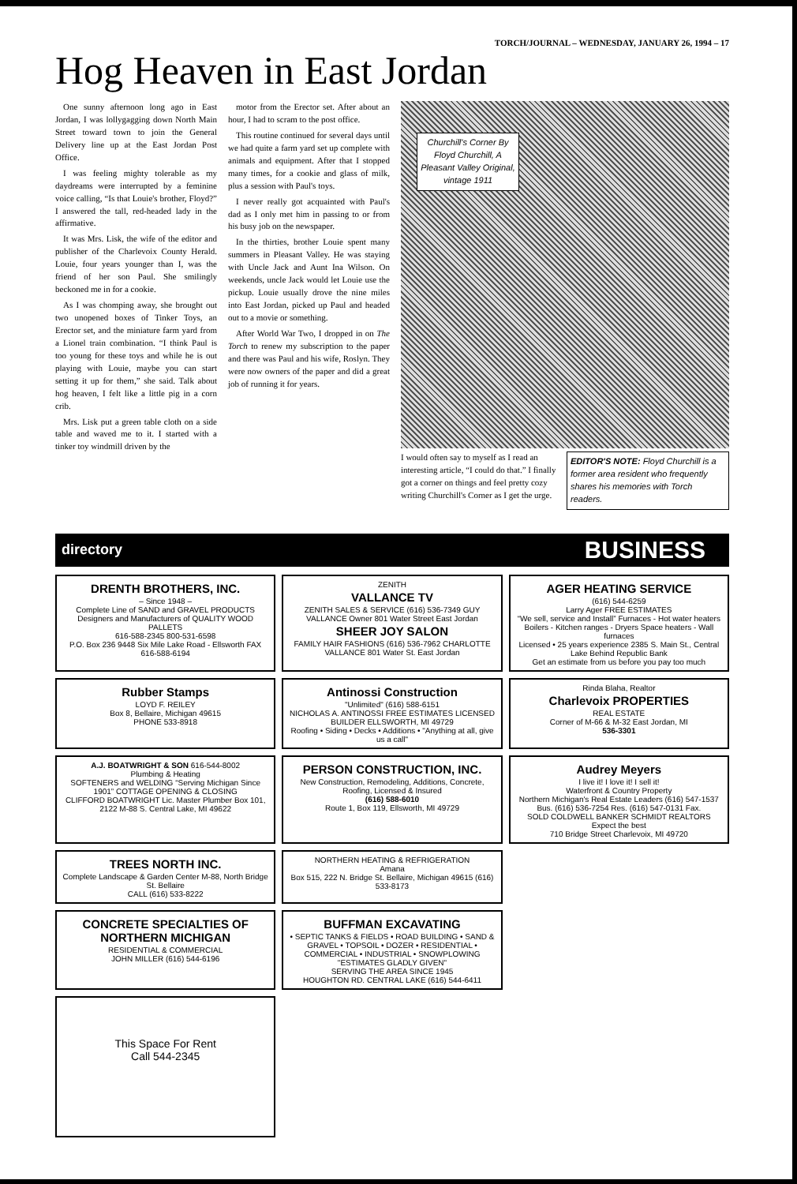TORCH/JOURNAL – WEDNESDAY, JANUARY 26, 1994 – 17
Hog Heaven in East Jordan
One sunny afternoon long ago in East Jordan, I was lollygagging down North Main Street toward town to join the General Delivery line up at the East Jordan Post Office.
I was feeling mighty tolerable as my daydreams were interrupted by a feminine voice calling, “Is that Louie's brother, Floyd?” I answered the tall, red-headed lady in the affirmative.
It was Mrs. Lisk, the wife of the editor and publisher of the Charlevoix County Herald. Louie, four years younger than I, was the friend of her son Paul. She smilingly beckoned me in for a cookie.
As I was chomping away, she brought out two unopened boxes of Tinker Toys, an Erector set, and the miniature farm yard from a Lionel train combination. “I think Paul is too young for these toys and while he is out playing with Louie, maybe you can start setting it up for them,” she said. Talk about hog heaven, I felt like a little pig in a corn crib.
Mrs. Lisk put a green table cloth on a side table and waved me to it. I started with a tinker toy windmill driven by the
motor from the Erector set. After about an hour, I had to scram to the post office.
This routine continued for several days until we had quite a farm yard set up complete with animals and equipment. After that I stopped many times, for a cookie and glass of milk, plus a session with Paul's toys.
I never really got acquainted with Paul's dad as I only met him in passing to or from his busy job on the newspaper.
In the thirties, brother Louie spent many summers in Pleasant Valley. He was staying with Uncle Jack and Aunt Ina Wilson. On weekends, uncle Jack would let Louie use the pickup. Louie usually drove the nine miles into East Jordan, picked up Paul and headed out to a movie or something.
After World War Two, I dropped in on The Torch to renew my subscription to the paper and there was Paul and his wife, Roslyn. They were now owners of the paper and did a great job of running it for years.
Churchill's Corner By Floyd Churchill, A Pleasant Valley Original, vintage 1911
I would often say to myself as I read an interesting article, “I could do that.” I finally got a corner on things and feel pretty cozy writing Churchill's Corner as I get the urge.
EDITOR'S NOTE: Floyd Churchill is a former area resident who frequently shares his memories with Torch readers.
directory BUSINESS
DRENTH BROTHERS, INC.
– Since 1948 –
Complete Line of SAND and GRAVEL PRODUCTS
Designers and Manufacturers of QUALITY WOOD PALLETS
616-588-2345 800-531-6598
P.O. Box 236 9448 Six Mile Lake Road - Ellsworth FAX 616-588-6194
ZENITH
VALLANCE TV
ZENITH SALES & SERVICE (616) 536-7349 GUY VALLANCE Owner 801 Water Street East Jordan
SHEER JOY SALON
FAMILY HAIR FASHIONS (616) 536-7962 CHARLOTTE VALLANCE 801 Water St. East Jordan
AGER HEATING SERVICE
(616) 544-6259
Larry Ager FREE ESTIMATES
“We sell, service and Install” Furnaces - Hot water heaters Boilers - Kitchen ranges - Dryers Space heaters - Wall furnaces
Licensed • 25 years experience 2385 S. Main St., Central Lake Behind Republic Bank
Get an estimate from us before you pay too much
Rubber Stamps
LOYD F. REILEY
Box 8, Bellaire, Michigan 49615
PHONE 533-8918
Antinossi Construction
"Unlimited" (616) 588-6151
NICHOLAS A. ANTINOSSI FREE ESTIMATES LICENSED BUILDER ELLSWORTH, MI 49729
Roofing • Siding • Decks • Additions • "Anything at all, give us a call"
Rinda Blaha, Realtor
Charlevoix PROPERTIES
REAL ESTATE
Corner of M-66 & M-32 East Jordan, MI
536-3301
A.J. BOATWRIGHT & SON 616-544-8002
Plumbing & Heating
SOFTENERS and WELDING “Serving Michigan Since 1901” COTTAGE OPENING & CLOSING
CLIFFORD BOATWRIGHT Lic. Master Plumber Box 101, 2122 M-88 S. Central Lake, MI 49622
PERSON CONSTRUCTION, INC.
New Construction, Remodeling, Additions, Concrete, Roofing, Licensed & Insured
(616) 588-6010
Route 1, Box 119, Ellsworth, MI 49729
Audrey Meyers
I live it! I love it! I sell it!
Waterfront & Country Property
Northern Michigan's Real Estate Leaders (616) 547-1537 Bus. (616) 536-7254 Res. (616) 547-0131 Fax.
SOLD COLDWELL BANKER SCHMIDT REALTORS Expect the best
710 Bridge Street Charlevoix, MI 49720
TREES NORTH INC.
Complete Landscape & Garden Center M-88, North Bridge St. Bellaire
CALL (616) 533-8222
NORTHERN HEATING & REFRIGERATION
Amana
Box 515, 222 N. Bridge St. Bellaire, Michigan 49615 (616) 533-8173
CONCRETE SPECIALTIES OF NORTHERN MICHIGAN
RESIDENTIAL & COMMERCIAL
JOHN MILLER (616) 544-6196
BUFFMAN EXCAVATING
• SEPTIC TANKS & FIELDS • ROAD BUILDING • SAND & GRAVEL • TOPSOIL • DOZER • RESIDENTIAL • COMMERCIAL • INDUSTRIAL • SNOWPLOWING
"ESTIMATES GLADLY GIVEN"
SERVING THE AREA SINCE 1945
HOUGHTON RD. CENTRAL LAKE (616) 544-6411
This Space For Rent
Call 544-2345